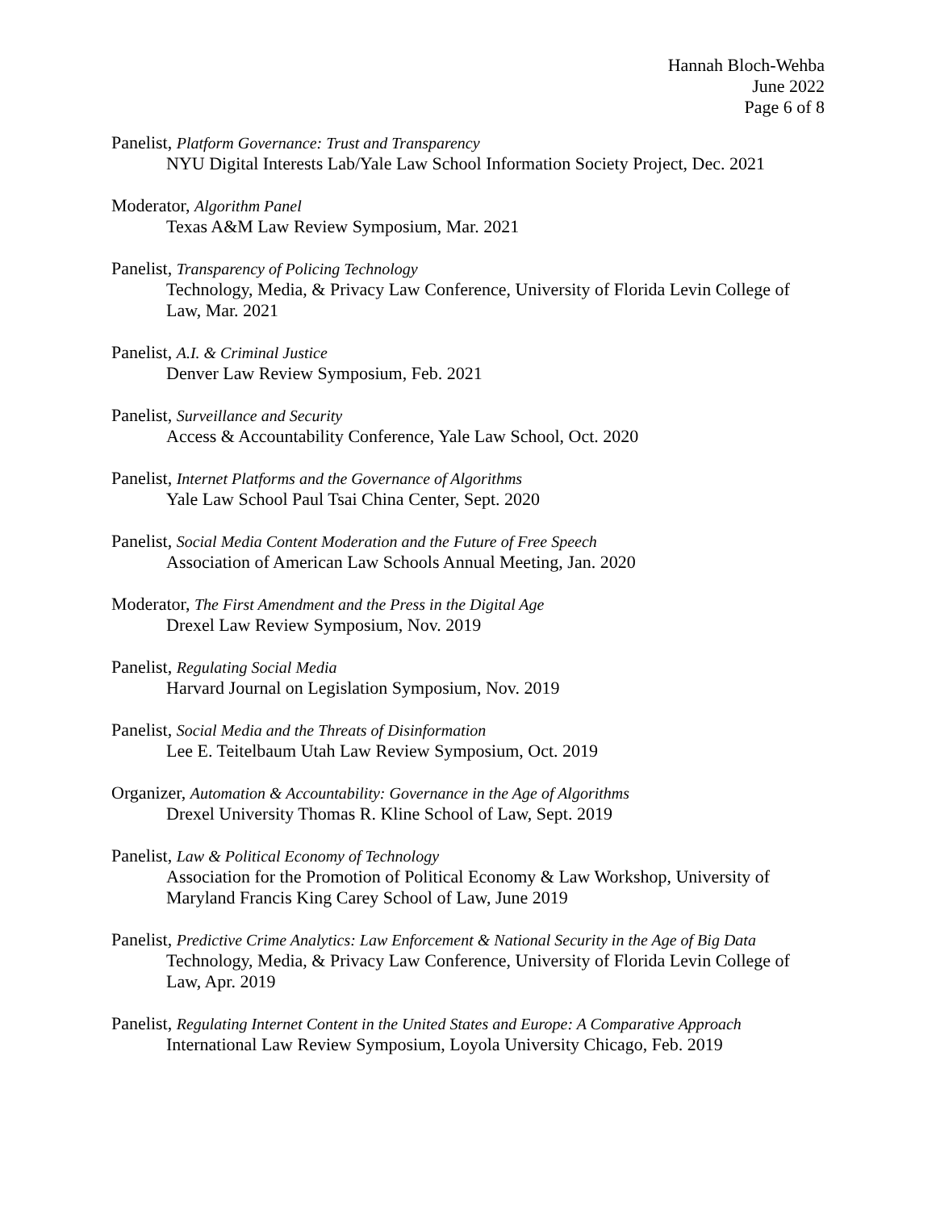Hannah Bloch-Wehba
June 2022
Page 6 of 8
Panelist, Platform Governance: Trust and Transparency
NYU Digital Interests Lab/Yale Law School Information Society Project, Dec. 2021
Moderator, Algorithm Panel
Texas A&M Law Review Symposium, Mar. 2021
Panelist, Transparency of Policing Technology
Technology, Media, & Privacy Law Conference, University of Florida Levin College of Law, Mar. 2021
Panelist, A.I. & Criminal Justice
Denver Law Review Symposium, Feb. 2021
Panelist, Surveillance and Security
Access & Accountability Conference, Yale Law School, Oct. 2020
Panelist, Internet Platforms and the Governance of Algorithms
Yale Law School Paul Tsai China Center, Sept. 2020
Panelist, Social Media Content Moderation and the Future of Free Speech
Association of American Law Schools Annual Meeting, Jan. 2020
Moderator, The First Amendment and the Press in the Digital Age
Drexel Law Review Symposium, Nov. 2019
Panelist, Regulating Social Media
Harvard Journal on Legislation Symposium, Nov. 2019
Panelist, Social Media and the Threats of Disinformation
Lee E. Teitelbaum Utah Law Review Symposium, Oct. 2019
Organizer, Automation & Accountability: Governance in the Age of Algorithms
Drexel University Thomas R. Kline School of Law, Sept. 2019
Panelist, Law & Political Economy of Technology
Association for the Promotion of Political Economy & Law Workshop, University of Maryland Francis King Carey School of Law, June 2019
Panelist, Predictive Crime Analytics: Law Enforcement & National Security in the Age of Big Data
Technology, Media, & Privacy Law Conference, University of Florida Levin College of Law, Apr. 2019
Panelist, Regulating Internet Content in the United States and Europe: A Comparative Approach
International Law Review Symposium, Loyola University Chicago, Feb. 2019